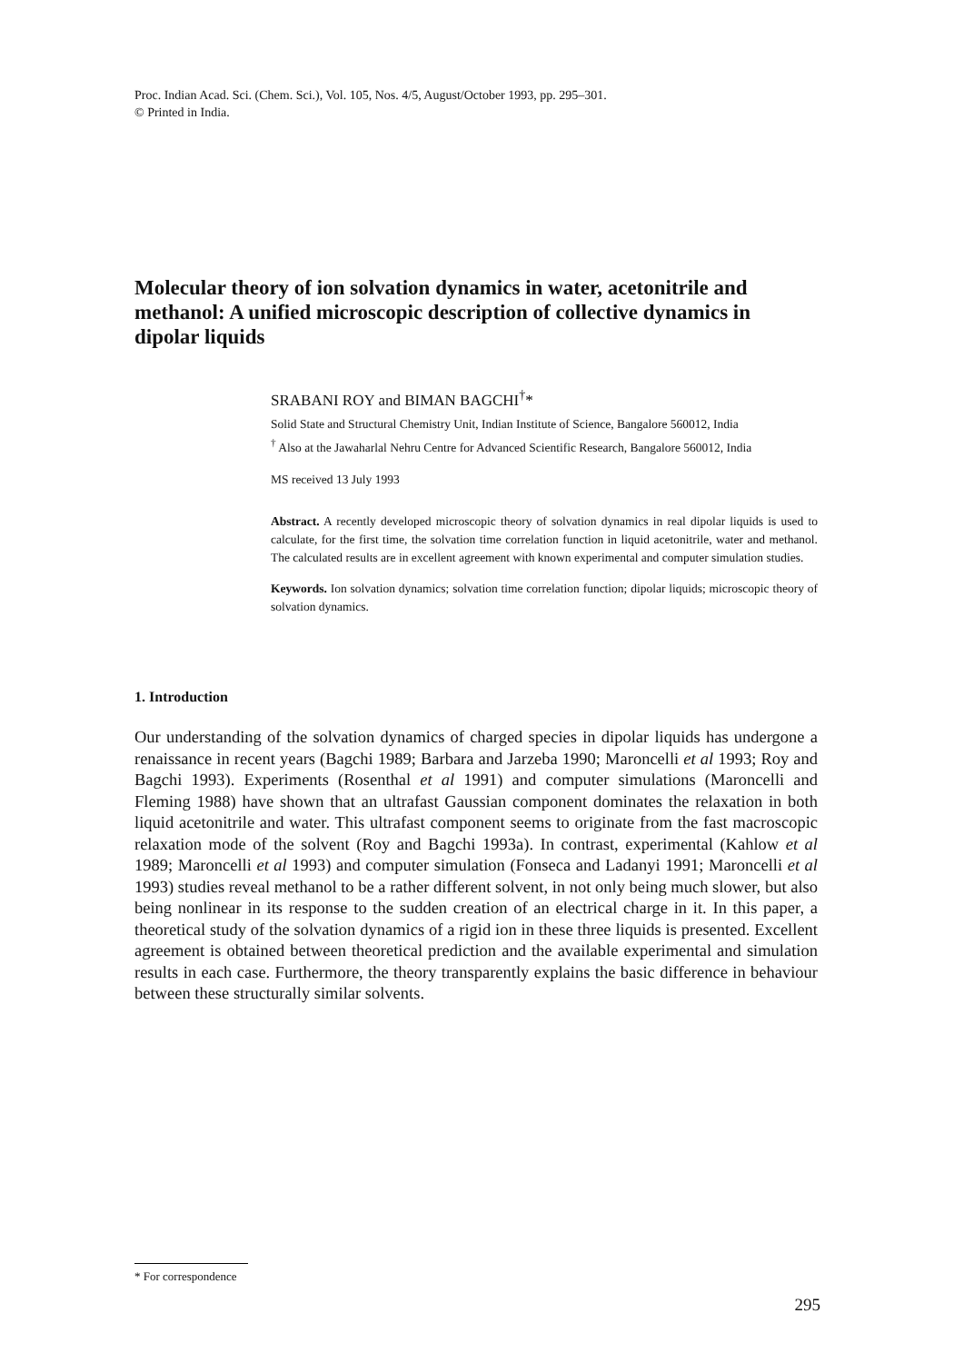Proc. Indian Acad. Sci. (Chem. Sci.), Vol. 105, Nos. 4/5, August/October 1993, pp. 295–301.
© Printed in India.
Molecular theory of ion solvation dynamics in water, acetonitrile and methanol: A unified microscopic description of collective dynamics in dipolar liquids
SRABANI ROY and BIMAN BAGCHI<sup>†</sup>*
Solid State and Structural Chemistry Unit, Indian Institute of Science, Bangalore 560012, India
<sup>†</sup> Also at the Jawaharlal Nehru Centre for Advanced Scientific Research, Bangalore 560012, India
MS received 13 July 1993
Abstract. A recently developed microscopic theory of solvation dynamics in real dipolar liquids is used to calculate, for the first time, the solvation time correlation function in liquid acetonitrile, water and methanol. The calculated results are in excellent agreement with known experimental and computer simulation studies.
Keywords. Ion solvation dynamics; solvation time correlation function; dipolar liquids; microscopic theory of solvation dynamics.
1. Introduction
Our understanding of the solvation dynamics of charged species in dipolar liquids has undergone a renaissance in recent years (Bagchi 1989; Barbara and Jarzeba 1990; Maroncelli et al 1993; Roy and Bagchi 1993). Experiments (Rosenthal et al 1991) and computer simulations (Maroncelli and Fleming 1988) have shown that an ultrafast Gaussian component dominates the relaxation in both liquid acetonitrile and water. This ultrafast component seems to originate from the fast macroscopic relaxation mode of the solvent (Roy and Bagchi 1993a). In contrast, experimental (Kahlow et al 1989; Maroncelli et al 1993) and computer simulation (Fonseca and Ladanyi 1991; Maroncelli et al 1993) studies reveal methanol to be a rather different solvent, in not only being much slower, but also being nonlinear in its response to the sudden creation of an electrical charge in it. In this paper, a theoretical study of the solvation dynamics of a rigid ion in these three liquids is presented. Excellent agreement is obtained between theoretical prediction and the available experimental and simulation results in each case. Furthermore, the theory transparently explains the basic difference in behaviour between these structurally similar solvents.
* For correspondence
295